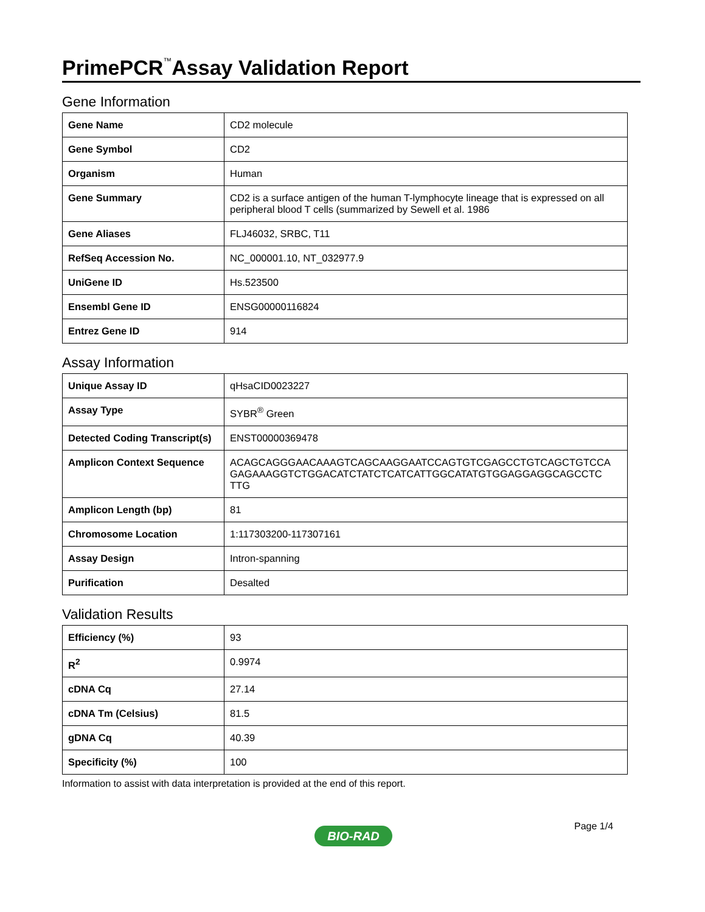PrimePCR<sup>™</sup>Assay Validation Report
Gene Information
| Gene Name | CD2 molecule |
| Gene Symbol | CD2 |
| Organism | Human |
| Gene Summary | CD2 is a surface antigen of the human T-lymphocyte lineage that is expressed on all peripheral blood T cells (summarized by Sewell et al. 1986 |
| Gene Aliases | FLJ46032, SRBC, T11 |
| RefSeq Accession No. | NC_000001.10, NT_032977.9 |
| UniGene ID | Hs.523500 |
| Ensembl Gene ID | ENSG00000116824 |
| Entrez Gene ID | 914 |
Assay Information
| Unique Assay ID | qHsaCID0023227 |
| Assay Type | SYBR<sup>®</sup> Green |
| Detected Coding Transcript(s) | ENST00000369478 |
| Amplicon Context Sequence | ACAGCAGGGAACAAAGTCAGCAAGGAATCCAGTGTCGAGCCTGTCAGCTGTCCA GAGAAAGGTCTGGACATCTATCTCATCATTGGCATATGTGGAGGAGGCAGCCTC TTG |
| Amplicon Length (bp) | 81 |
| Chromosome Location | 1:117303200-117307161 |
| Assay Design | Intron-spanning |
| Purification | Desalted |
Validation Results
| Efficiency (%) | 93 |
| R<sup>2</sup> | 0.9974 |
| cDNA Cq | 27.14 |
| cDNA Tm (Celsius) | 81.5 |
| gDNA Cq | 40.39 |
| Specificity (%) | 100 |
Information to assist with data interpretation is provided at the end of this report.
Page 1/4
BIO-RAD